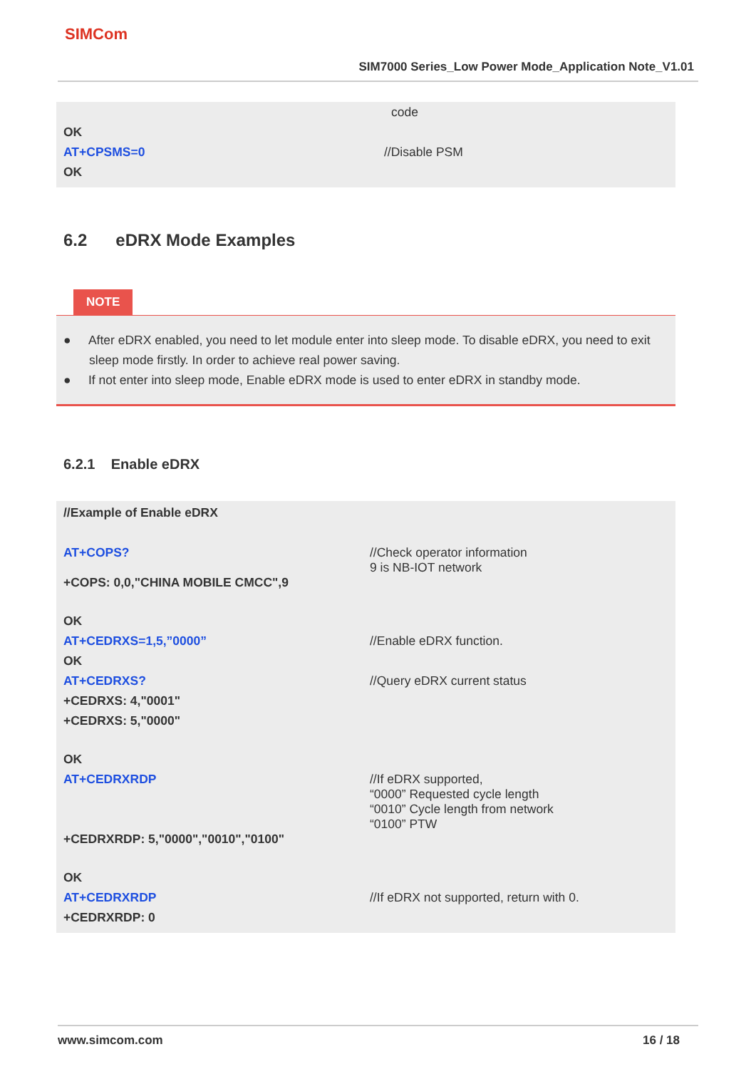SIMCom
SIM7000 Series_Low Power Mode_Application Note_V1.01
code
OK
AT+CPSMS=0 //Disable PSM
OK
6.2 eDRX Mode Examples
NOTE
● After eDRX enabled, you need to let module enter into sleep mode. To disable eDRX, you need to exit sleep mode firstly. In order to achieve real power saving.
● If not enter into sleep mode, Enable eDRX mode is used to enter eDRX in standby mode.
6.2.1 Enable eDRX
//Example of Enable eDRX
AT+COPS? //Check operator information
9 is NB-IOT network
+COPS: 0,0,"CHINA MOBILE CMCC",9
OK
AT+CEDRXS=1,5,”0000” //Enable eDRX function.
OK
AT+CEDRXS? //Query eDRX current status
+CEDRXS: 4,"0001"
+CEDRXS: 5,"0000"
OK
AT+CEDRXRDP //If eDRX supported,
“0000” Requested cycle length
“0010” Cycle length from network
“0100” PTW
+CEDRXRDP: 5,"0000","0010","0100"
OK
AT+CEDRXRDP //If eDRX not supported, return with 0.
+CEDRXRDP: 0
www.simcom.com 16 / 18